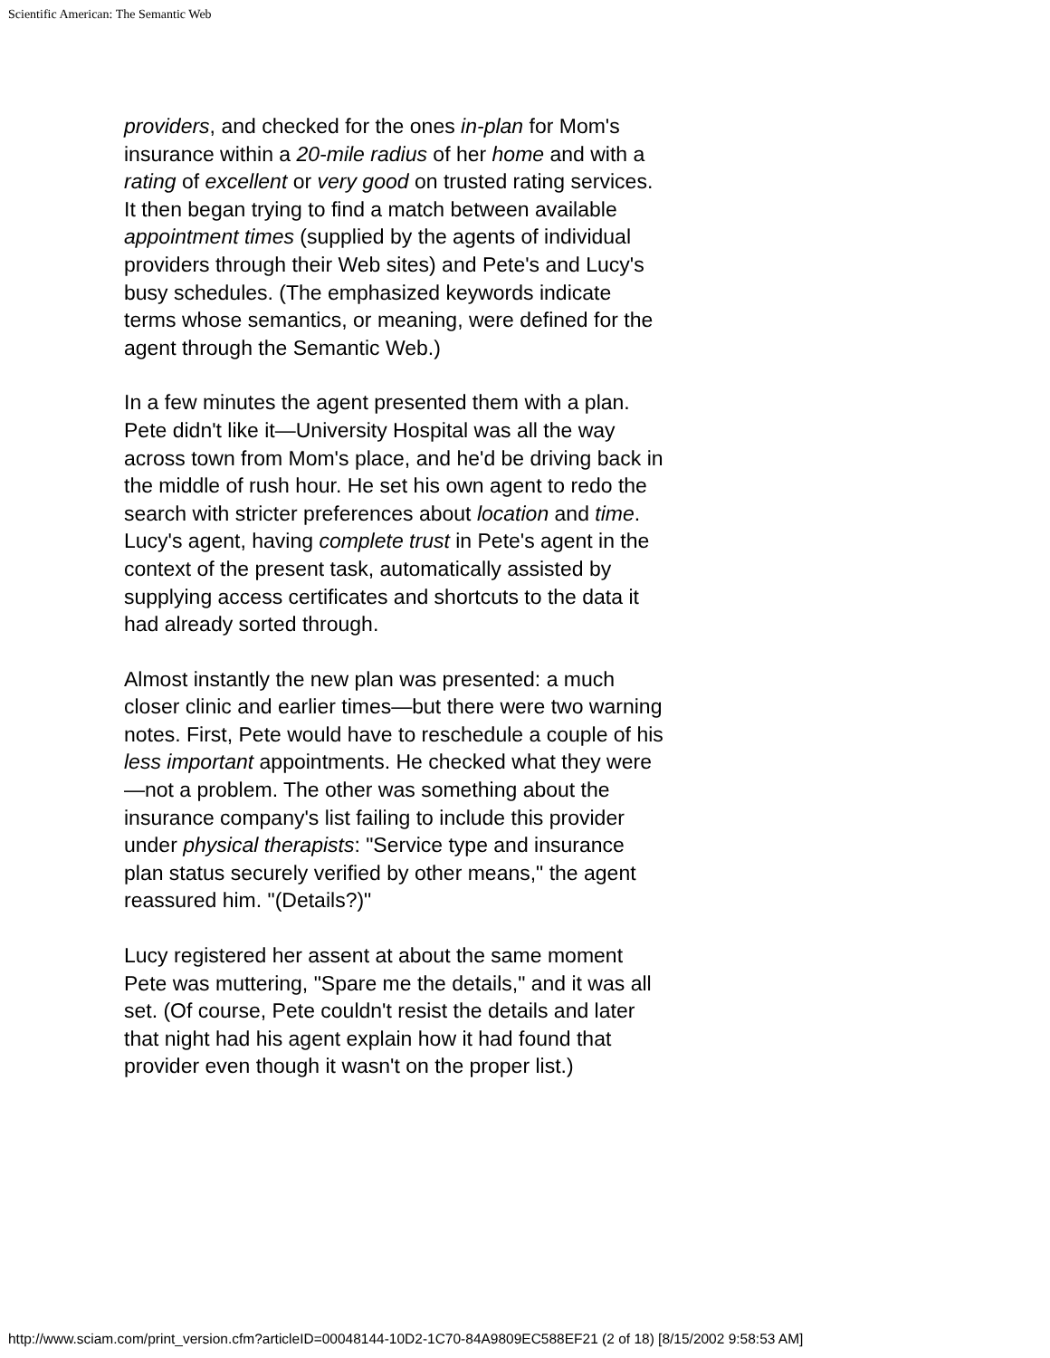Scientific American: The Semantic Web
providers, and checked for the ones in-plan for Mom's insurance within a 20-mile radius of her home and with a rating of excellent or very good on trusted rating services. It then began trying to find a match between available appointment times (supplied by the agents of individual providers through their Web sites) and Pete's and Lucy's busy schedules. (The emphasized keywords indicate terms whose semantics, or meaning, were defined for the agent through the Semantic Web.)
In a few minutes the agent presented them with a plan. Pete didn't like it—University Hospital was all the way across town from Mom's place, and he'd be driving back in the middle of rush hour. He set his own agent to redo the search with stricter preferences about location and time. Lucy's agent, having complete trust in Pete's agent in the context of the present task, automatically assisted by supplying access certificates and shortcuts to the data it had already sorted through.
Almost instantly the new plan was presented: a much closer clinic and earlier times—but there were two warning notes. First, Pete would have to reschedule a couple of his less important appointments. He checked what they were—not a problem. The other was something about the insurance company's list failing to include this provider under physical therapists: "Service type and insurance plan status securely verified by other means," the agent reassured him. "(Details?)"
Lucy registered her assent at about the same moment Pete was muttering, "Spare me the details," and it was all set. (Of course, Pete couldn't resist the details and later that night had his agent explain how it had found that provider even though it wasn't on the proper list.)
http://www.sciam.com/print_version.cfm?articleID=00048144-10D2-1C70-84A9809EC588EF21 (2 of 18) [8/15/2002 9:58:53 AM]